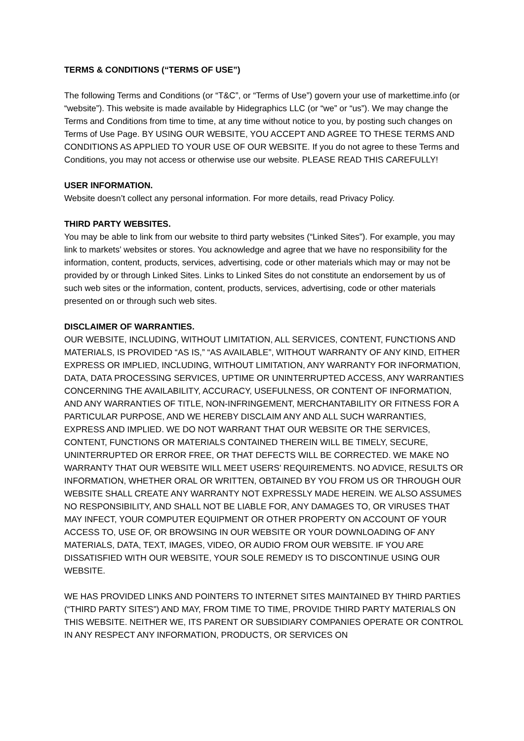TERMS & CONDITIONS (“TERMS OF USE”)
The following Terms and Conditions (or “T&C”, or “Terms of Use”) govern your use of markettime.info (or “website”). This website is made available by Hidegraphics LLC (or “we” or “us”). We may change the Terms and Conditions from time to time, at any time without notice to you, by posting such changes on Terms of Use Page. BY USING OUR WEBSITE, YOU ACCEPT AND AGREE TO THESE TERMS AND CONDITIONS AS APPLIED TO YOUR USE OF OUR WEBSITE. If you do not agree to these Terms and Conditions, you may not access or otherwise use our website. PLEASE READ THIS CAREFULLY!
USER INFORMATION.
Website doesn’t collect any personal information. For more details, read Privacy Policy.
THIRD PARTY WEBSITES.
You may be able to link from our website to third party websites (“Linked Sites”). For example, you may link to markets’ websites or stores. You acknowledge and agree that we have no responsibility for the information, content, products, services, advertising, code or other materials which may or may not be provided by or through Linked Sites. Links to Linked Sites do not constitute an endorsement by us of such web sites or the information, content, products, services, advertising, code or other materials presented on or through such web sites.
DISCLAIMER OF WARRANTIES.
OUR WEBSITE, INCLUDING, WITHOUT LIMITATION, ALL SERVICES, CONTENT, FUNCTIONS AND MATERIALS, IS PROVIDED “AS IS,” “AS AVAILABLE”, WITHOUT WARRANTY OF ANY KIND, EITHER EXPRESS OR IMPLIED, INCLUDING, WITHOUT LIMITATION, ANY WARRANTY FOR INFORMATION, DATA, DATA PROCESSING SERVICES, UPTIME OR UNINTERRUPTED ACCESS, ANY WARRANTIES CONCERNING THE AVAILABILITY, ACCURACY, USEFULNESS, OR CONTENT OF INFORMATION, AND ANY WARRANTIES OF TITLE, NON-INFRINGEMENT, MERCHANTABILITY OR FITNESS FOR A PARTICULAR PURPOSE, AND WE HEREBY DISCLAIM ANY AND ALL SUCH WARRANTIES, EXPRESS AND IMPLIED. WE DO NOT WARRANT THAT OUR WEBSITE OR THE SERVICES, CONTENT, FUNCTIONS OR MATERIALS CONTAINED THEREIN WILL BE TIMELY, SECURE, UNINTERRUPTED OR ERROR FREE, OR THAT DEFECTS WILL BE CORRECTED. WE MAKE NO WARRANTY THAT OUR WEBSITE WILL MEET USERS’ REQUIREMENTS. NO ADVICE, RESULTS OR INFORMATION, WHETHER ORAL OR WRITTEN, OBTAINED BY YOU FROM US OR THROUGH OUR WEBSITE SHALL CREATE ANY WARRANTY NOT EXPRESSLY MADE HEREIN. WE ALSO ASSUMES NO RESPONSIBILITY, AND SHALL NOT BE LIABLE FOR, ANY DAMAGES TO, OR VIRUSES THAT MAY INFECT, YOUR COMPUTER EQUIPMENT OR OTHER PROPERTY ON ACCOUNT OF YOUR ACCESS TO, USE OF, OR BROWSING IN OUR WEBSITE OR YOUR DOWNLOADING OF ANY MATERIALS, DATA, TEXT, IMAGES, VIDEO, OR AUDIO FROM OUR WEBSITE. IF YOU ARE DISSATISFIED WITH OUR WEBSITE, YOUR SOLE REMEDY IS TO DISCONTINUE USING OUR WEBSITE.
WE HAS PROVIDED LINKS AND POINTERS TO INTERNET SITES MAINTAINED BY THIRD PARTIES (“THIRD PARTY SITES”) AND MAY, FROM TIME TO TIME, PROVIDE THIRD PARTY MATERIALS ON THIS WEBSITE. NEITHER WE, ITS PARENT OR SUBSIDIARY COMPANIES OPERATE OR CONTROL IN ANY RESPECT ANY INFORMATION, PRODUCTS, OR SERVICES ON